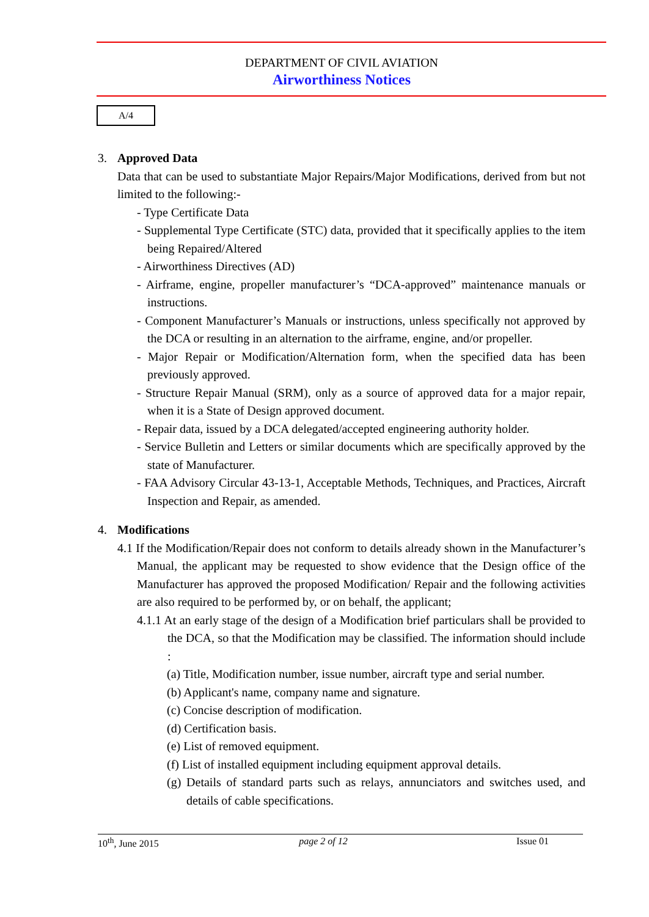DEPARTMENT OF CIVIL AVIATION
Airworthiness Notices
A/4
3. Approved Data
Data that can be used to substantiate Major Repairs/Major Modifications, derived from but not limited to the following:-
- Type Certificate Data
- Supplemental Type Certificate (STC) data, provided that it specifically applies to the item being Repaired/Altered
- Airworthiness Directives (AD)
- Airframe, engine, propeller manufacturer’s “DCA-approved” maintenance manuals or instructions.
- Component Manufacturer’s Manuals or instructions, unless specifically not approved by the DCA or resulting in an alternation to the airframe, engine, and/or propeller.
- Major Repair or Modification/Alternation form, when the specified data has been previously approved.
- Structure Repair Manual (SRM), only as a source of approved data for a major repair, when it is a State of Design approved document.
- Repair data, issued by a DCA delegated/accepted engineering authority holder.
- Service Bulletin and Letters or similar documents which are specifically approved by the state of Manufacturer.
- FAA Advisory Circular 43-13-1, Acceptable Methods, Techniques, and Practices, Aircraft Inspection and Repair, as amended.
4. Modifications
4.1 If the Modification/Repair does not conform to details already shown in the Manufacturer’s Manual, the applicant may be requested to show evidence that the Design office of the Manufacturer has approved the proposed Modification/ Repair and the following activities are also required to be performed by, or on behalf, the applicant;
4.1.1 At an early stage of the design of a Modification brief particulars shall be provided to the DCA, so that the Modification may be classified. The information should include :
(a) Title, Modification number, issue number, aircraft type and serial number.
(b) Applicant's name, company name and signature.
(c) Concise description of modification.
(d) Certification basis.
(e) List of removed equipment.
(f) List of installed equipment including equipment approval details.
(g) Details of standard parts such as relays, annunciators and switches used, and details of cable specifications.
10<sup>th</sup>, June 2015 page 2 of 12 Issue 01